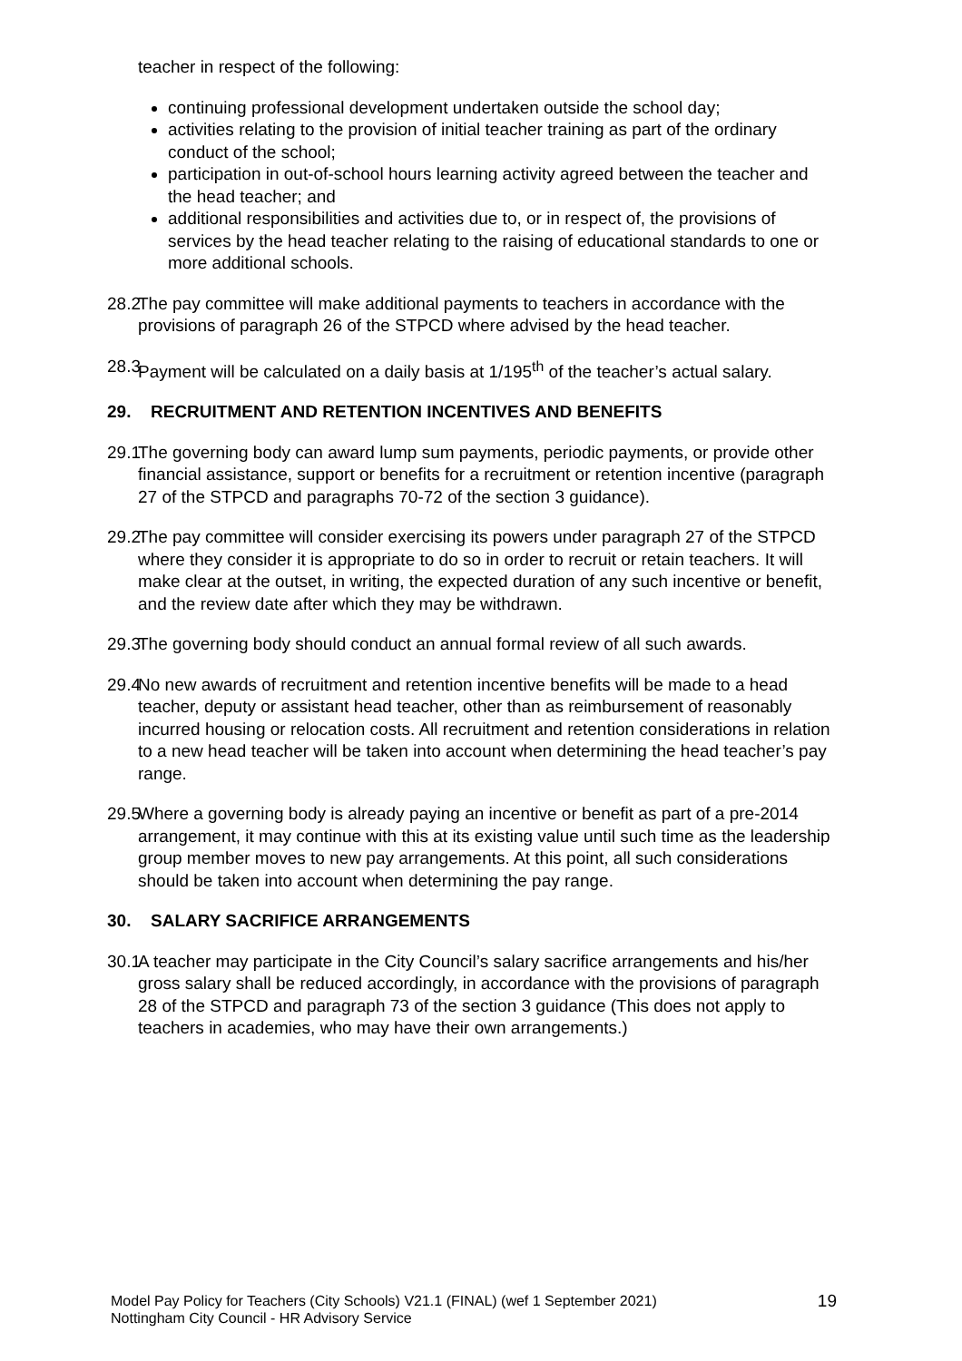teacher in respect of the following:
continuing professional development undertaken outside the school day;
activities relating to the provision of initial teacher training as part of the ordinary conduct of the school;
participation in out-of-school hours learning activity agreed between the teacher and the head teacher; and
additional responsibilities and activities due to, or in respect of, the provisions of services by the head teacher relating to the raising of educational standards to one or more additional schools.
28.2 The pay committee will make additional payments to teachers in accordance with the provisions of paragraph 26 of the STPCD where advised by the head teacher.
28.3 Payment will be calculated on a daily basis at 1/195<sup>th</sup> of the teacher’s actual salary.
29. RECRUITMENT AND RETENTION INCENTIVES AND BENEFITS
29.1 The governing body can award lump sum payments, periodic payments, or provide other financial assistance, support or benefits for a recruitment or retention incentive (paragraph 27 of the STPCD and paragraphs 70-72 of the section 3 guidance).
29.2 The pay committee will consider exercising its powers under paragraph 27 of the STPCD where they consider it is appropriate to do so in order to recruit or retain teachers. It will make clear at the outset, in writing, the expected duration of any such incentive or benefit, and the review date after which they may be withdrawn.
29.3 The governing body should conduct an annual formal review of all such awards.
29.4 No new awards of recruitment and retention incentive benefits will be made to a head teacher, deputy or assistant head teacher, other than as reimbursement of reasonably incurred housing or relocation costs. All recruitment and retention considerations in relation to a new head teacher will be taken into account when determining the head teacher’s pay range.
29.5 Where a governing body is already paying an incentive or benefit as part of a pre-2014 arrangement, it may continue with this at its existing value until such time as the leadership group member moves to new pay arrangements. At this point, all such considerations should be taken into account when determining the pay range.
30. SALARY SACRIFICE ARRANGEMENTS
30.1 A teacher may participate in the City Council’s salary sacrifice arrangements and his/her gross salary shall be reduced accordingly, in accordance with the provisions of paragraph 28 of the STPCD and paragraph 73 of the section 3 guidance (This does not apply to teachers in academies, who may have their own arrangements.)
Model Pay Policy for Teachers (City Schools) V21.1 (FINAL) (wef 1 September 2021)
Nottingham City Council - HR Advisory Service
19